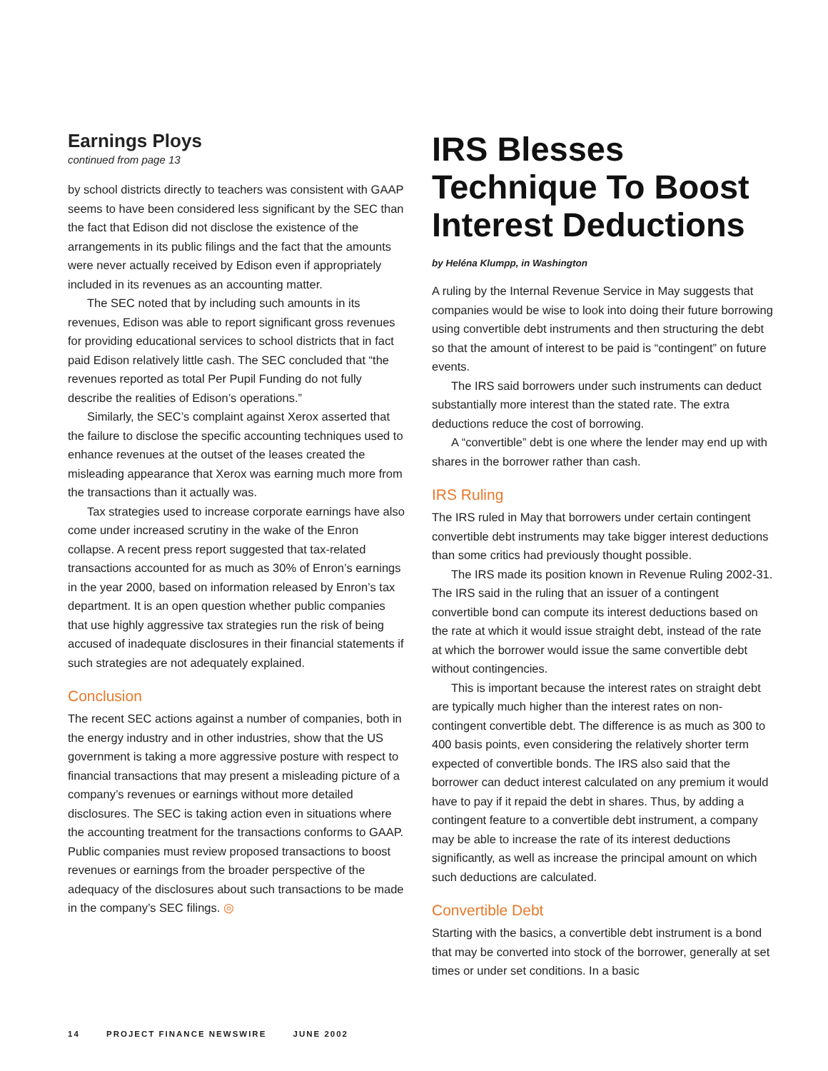Earnings Ploys
continued from page 13
by school districts directly to teachers was consistent with GAAP seems to have been considered less significant by the SEC than the fact that Edison did not disclose the existence of the arrangements in its public filings and the fact that the amounts were never actually received by Edison even if appropriately included in its revenues as an accounting matter.
The SEC noted that by including such amounts in its revenues, Edison was able to report significant gross revenues for providing educational services to school districts that in fact paid Edison relatively little cash. The SEC concluded that “the revenues reported as total Per Pupil Funding do not fully describe the realities of Edison’s operations.”
Similarly, the SEC’s complaint against Xerox asserted that the failure to disclose the specific accounting techniques used to enhance revenues at the outset of the leases created the misleading appearance that Xerox was earning much more from the transactions than it actually was.
Tax strategies used to increase corporate earnings have also come under increased scrutiny in the wake of the Enron collapse. A recent press report suggested that tax-related transactions accounted for as much as 30% of Enron’s earnings in the year 2000, based on information released by Enron’s tax department. It is an open question whether public companies that use highly aggressive tax strategies run the risk of being accused of inadequate disclosures in their financial statements if such strategies are not adequately explained.
Conclusion
The recent SEC actions against a number of companies, both in the energy industry and in other industries, show that the US government is taking a more aggressive posture with respect to financial transactions that may present a misleading picture of a company’s revenues or earnings without more detailed disclosures. The SEC is taking action even in situations where the accounting treatment for the transactions conforms to GAAP. Public companies must review proposed transactions to boost revenues or earnings from the broader perspective of the adequacy of the disclosures about such transactions to be made in the company’s SEC filings. ◎
IRS Blesses Technique To Boost Interest Deductions
by Heléna Klumpp, in Washington
A ruling by the Internal Revenue Service in May suggests that companies would be wise to look into doing their future borrowing using convertible debt instruments and then structuring the debt so that the amount of interest to be paid is “contingent” on future events.
The IRS said borrowers under such instruments can deduct substantially more interest than the stated rate. The extra deductions reduce the cost of borrowing.
A “convertible” debt is one where the lender may end up with shares in the borrower rather than cash.
IRS Ruling
The IRS ruled in May that borrowers under certain contingent convertible debt instruments may take bigger interest deductions than some critics had previously thought possible.
The IRS made its position known in Revenue Ruling 2002-31. The IRS said in the ruling that an issuer of a contingent convertible bond can compute its interest deductions based on the rate at which it would issue straight debt, instead of the rate at which the borrower would issue the same convertible debt without contingencies.
This is important because the interest rates on straight debt are typically much higher than the interest rates on non-contingent convertible debt. The difference is as much as 300 to 400 basis points, even considering the relatively shorter term expected of convertible bonds. The IRS also said that the borrower can deduct interest calculated on any premium it would have to pay if it repaid the debt in shares. Thus, by adding a contingent feature to a convertible debt instrument, a company may be able to increase the rate of its interest deductions significantly, as well as increase the principal amount on which such deductions are calculated.
Convertible Debt
Starting with the basics, a convertible debt instrument is a bond that may be converted into stock of the borrower, generally at set times or under set conditions. In a basic
14 PROJECT FINANCE NEWSWIRE JUNE 2002